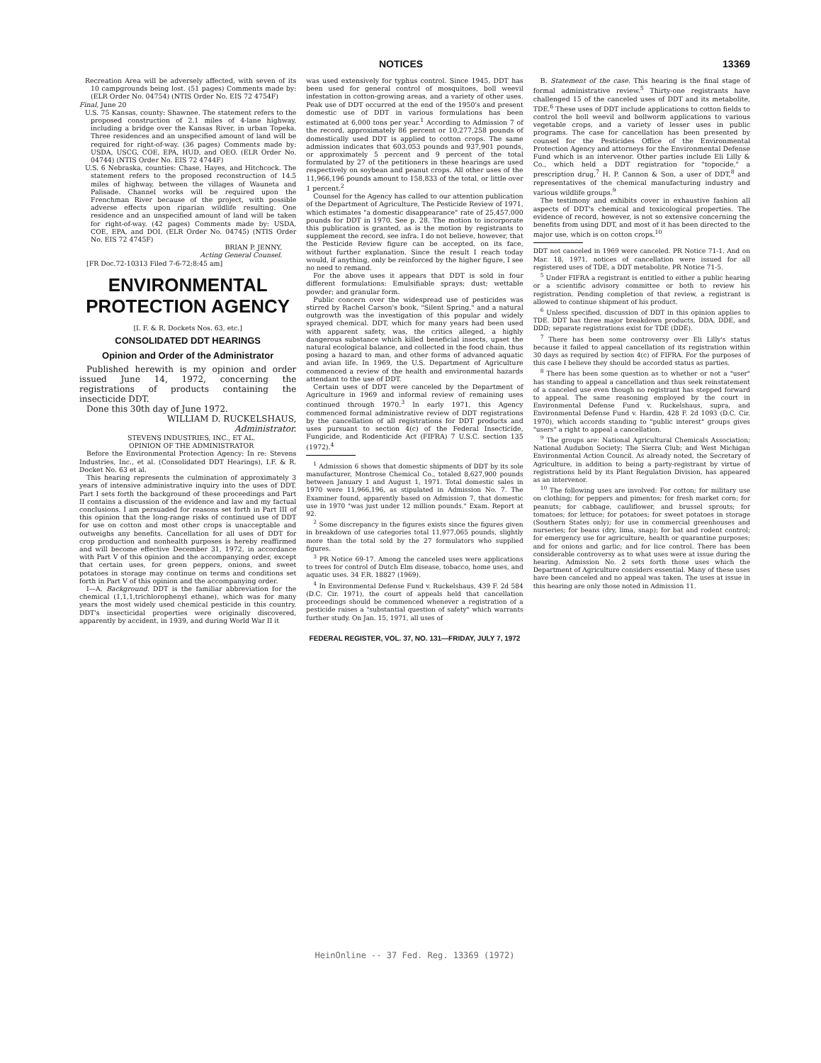NOTICES 13369
Recreation Area will be adversely affected, with seven of its 10 campgrounds being lost. (51 pages) Comments made by: (ELR Order No. 04754) (NTIS Order No. EIS 72 4754F)
Final, June 20
U.S. 75 Kansas, county: Shawnee. The statement refers to the proposed construction of 2.1 miles of 4-lane highway, including a bridge over the Kansas River, in urban Topeka. Three residences and an unspecified amount of land will be required for right-of-way. (36 pages) Comments made by: USDA, USCG, COE, EPA, HUD, and OEO. (ELR Order No. 04744) (NTIS Order No. EIS 72 4744F)
U.S. 6 Nebraska, counties: Chase, Hayes, and Hitchcock. The statement refers to the proposed reconstruction of 14.5 miles of highway, between the villages of Wauneta and Palisade. Channel works will be required upon the Frenchman River because of the project, with possible adverse effects upon riparian wildlife resulting. One residence and an unspecified amount of land will be taken for right-of-way. (42 pages) Comments made by: USDA, COE, EPA, and DOI. (ELR Order No. 04745) (NTIS Order No. EIS 72 4745F)
BRIAN P. JENNY,
Acting General Counsel.
[FR Doc.72-10313 Filed 7-6-72;8:45 am]
ENVIRONMENTAL PROTECTION AGENCY
[I. F. & R. Dockets Nos. 63, etc.]
CONSOLIDATED DDT HEARINGS
Opinion and Order of the Administrator
Published herewith is my opinion and order issued June 14, 1972, concerning the registrations of products containing the insecticide DDT.
Done this 30th day of June 1972.
WILLIAM D. RUCKELSHAUS,
Administrator.
STEVENS INDUSTRIES, INC., ET AL.
OPINION OF THE ADMINISTRATOR
Before the Environmental Protection Agency: In re: Stevens Industries, Inc., et al. (Consolidated DDT Hearings), I.F. & R. Docket No. 63 et al.
This hearing represents the culmination of approximately 3 years of intensive administrative inquiry into the uses of DDT. Part I sets forth the background of these proceedings and Part II contains a discussion of the evidence and law and my factual conclusions. I am persuaded for reasons set forth in Part III of this opinion that the long-range risks of continued use of DDT for use on cotton and most other crops is unacceptable and outweighs any benefits. Cancellation for all uses of DDT for crop production and nonhealth purposes is hereby reaffirmed and will become effective December 31, 1972, in accordance with Part V of this opinion and the accompanying order, except that certain uses, for green peppers, onions, and sweet potatoes in storage may continue on terms and conditions set forth in Part V of this opinion and the accompanying order.
I—A. Background. DDT is the familiar abbreviation for the chemical (1,1,1,trichlorophenyl ethane), which was for many years the most widely used chemical pesticide in this country. DDT's insecticidal properties were originally discovered, apparently by accident, in 1939, and during World War II it
was used extensively for typhus control. Since 1945, DDT has been used for general control of mosquitoes, boll weevil infestation in cotton-growing areas, and a variety of other uses. Peak use of DDT occurred at the end of the 1950's and present domestic use of DDT in various formulations has been estimated at 6,000 tons per year.<sup>1</sup> According to Admission 7 of the record, approximately 86 percent or 10,277,258 pounds of domestically used DDT is applied to cotton crops. The same admission indicates that 603,053 pounds and 937,901 pounds, or approximately 5 percent and 9 percent of the total formulated by 27 of the petitioners in these hearings are used respectively on soybean and peanut crops. All other uses of the 11,966,196 pounds amount to 158,833 of the total, or little over 1 percent.<sup>2</sup>
Counsel for the Agency has called to our attention publication of the Department of Agriculture, The Pesticide Review of 1971, which estimates "a domestic disappearance" rate of 25,457,000 pounds for DDT in 1970. See p. 28. The motion to incorporate this publication is granted, as is the motion by registrants to supplement the record, see infra. I do not believe, however, that the Pesticide Review figure can be accepted, on its face, without further explanation. Since the result I reach today would, if anything, only be reinforced by the higher figure, I see no need to remand.
For the above uses it appears that DDT is sold in four different formulations: Emulsifiable sprays; dust; wettable powder; and granular form.
Public concern over the widespread use of pesticides was stirred by Rachel Carson's book, "Silent Spring," and a natural outgrowth was the investigation of this popular and widely sprayed chemical. DDT, which for many years had been used with apparent safety, was, the critics alleged, a highly dangerous substance which killed beneficial insects, upset the natural ecological balance, and collected in the food chain, thus posing a hazard to man, and other forms of advanced aquatic and avian life. In 1969, the U.S. Department of Agriculture commenced a review of the health and environmental hazards attendant to the use of DDT.
Certain uses of DDT were canceled by the Department of Agriculture in 1969 and informal review of remaining uses continued through 1970.<sup>3</sup> In early 1971, this Agency commenced formal administrative review of DDT registrations by the cancellation of all registrations for DDT products and uses pursuant to section 4(c) of the Federal Insecticide, Fungicide, and Rodenticide Act (FIFRA) 7 U.S.C. section 135 (1972).<sup>4</sup>
<sup>1</sup> Admission 6 shows that domestic shipments of DDT by its sole manufacturer, Montrose Chemical Co., totaled 8,627,900 pounds between January 1 and August 1, 1971. Total domestic sales in 1970 were 11,966,196, as stipulated in Admission No. 7. The Examiner found, apparently based on Admission 7, that domestic use in 1970 "was just under 12 million pounds." Exam. Report at 92.
<sup>2</sup> Some discrepancy in the figures exists since the figures given in breakdown of use categories total 11,977,065 pounds, slightly more than the total sold by the 27 formulators who supplied figures.
<sup>3</sup> PR Notice 69-17. Among the canceled uses were applications to trees for control of Dutch Elm disease, tobacco, home uses, and aquatic uses. 34 F.R. 18827 (1969).
<sup>4</sup> In Environmental Defense Fund v. Ruckelshaus, 439 F. 2d 584 (D.C. Cir. 1971), the court of appeals held that cancellation proceedings should be commenced whenever a registration of a pesticide raises a "substantial question of safety" which warrants further study. On Jan. 15, 1971, all uses of
B. Statement of the case. This hearing is the final stage of formal administrative review.<sup>5</sup> Thirty-one registrants have challenged 15 of the canceled uses of DDT and its metabolite, TDE.<sup>6</sup> These uses of DDT include applications to cotton fields to control the boll weevil and bollworm applications to various vegetable crops, and a variety of lesser uses in public programs. The case for cancellation has been presented by counsel for the Pesticides Office of the Environmental Protection Agency and attorneys for the Environmental Defense Fund which is an intervenor. Other parties include Eli Lilly & Co., which held a DDT registration for "topocide," a prescription drug,<sup>7</sup> H. P. Cannon & Son, a user of DDT,<sup>8</sup> and representatives of the chemical manufacturing industry and various wildlife groups.<sup>9</sup>
The testimony and exhibits cover in exhaustive fashion all aspects of DDT's chemical and toxicological properties. The evidence of record, however, is not so extensive concerning the benefits from using DDT, and most of it has been directed to the major use, which is on cotton crops.<sup>10</sup>
DDT not canceled in 1969 were canceled. PR Notice 71-1. And on Mar. 18, 1971, notices of cancellation were issued for all registered uses of TDE, a DDT metabolite. PR Notice 71-5.
<sup>5</sup> Under FIFRA a registrant is entitled to either a public hearing or a scientific advisory committee or both to review his registration. Pending completion of that review, a registrant is allowed to continue shipment of his product.
<sup>6</sup> Unless specified, discussion of DDT in this opinion applies to TDE. DDT has three major breakdown products, DDA, DDE, and DDD; separate registrations exist for TDE (DDE).
<sup>7</sup> There has been some controversy over Eli Lilly's status because it failed to appeal cancellation of its registration within 30 days as required by section 4(c) of FIFRA. For the purposes of this case I believe they should be accorded status as parties.
<sup>8</sup> There has been some question as to whether or not a "user" has standing to appeal a cancellation and thus seek reinstatement of a canceled use even though no registrant has stepped forward to appeal. The same reasoning employed by the court in Environmental Defense Fund v. Ruckelshaus, supra, and Environmental Defense Fund v. Hardin, 428 F. 2d 1093 (D.C. Cir. 1970), which accords standing to "public interest" groups gives "users" a right to appeal a cancellation.
<sup>9</sup> The groups are: National Agricultural Chemicals Association; National Audubon Society; The Sierra Club; and West Michigan Environmental Action Council. As already noted, the Secretary of Agriculture, in addition to being a party-registrant by virtue of registrations held by its Plant Regulation Division, has appeared as an intervenor.
<sup>10</sup> The following uses are involved: For cotton; for military use on clothing; for peppers and pimentos; for fresh market corn; for peanuts; for cabbage, cauliflower, and brussel sprouts; for tomatoes; for lettuce; for potatoes; for sweet potatoes in storage (Southern States only); for use in commercial greenhouses and nurseries; for beans (dry, lima, snap); for bat and rodent control; for emergency use for agriculture, health or quarantine purposes; and for onions and garlic; and for lice control. There has been considerable controversy as to what uses were at issue during the hearing. Admission No. 2 sets forth those uses which the Department of Agriculture considers essential. Many of these uses have been canceled and no appeal was taken. The uses at issue in this hearing are only those noted in Admission 11.
FEDERAL REGISTER, VOL. 37, NO. 131—FRIDAY, JULY 7, 1972
HeinOnline -- 37 Fed. Reg. 13369 (1972)